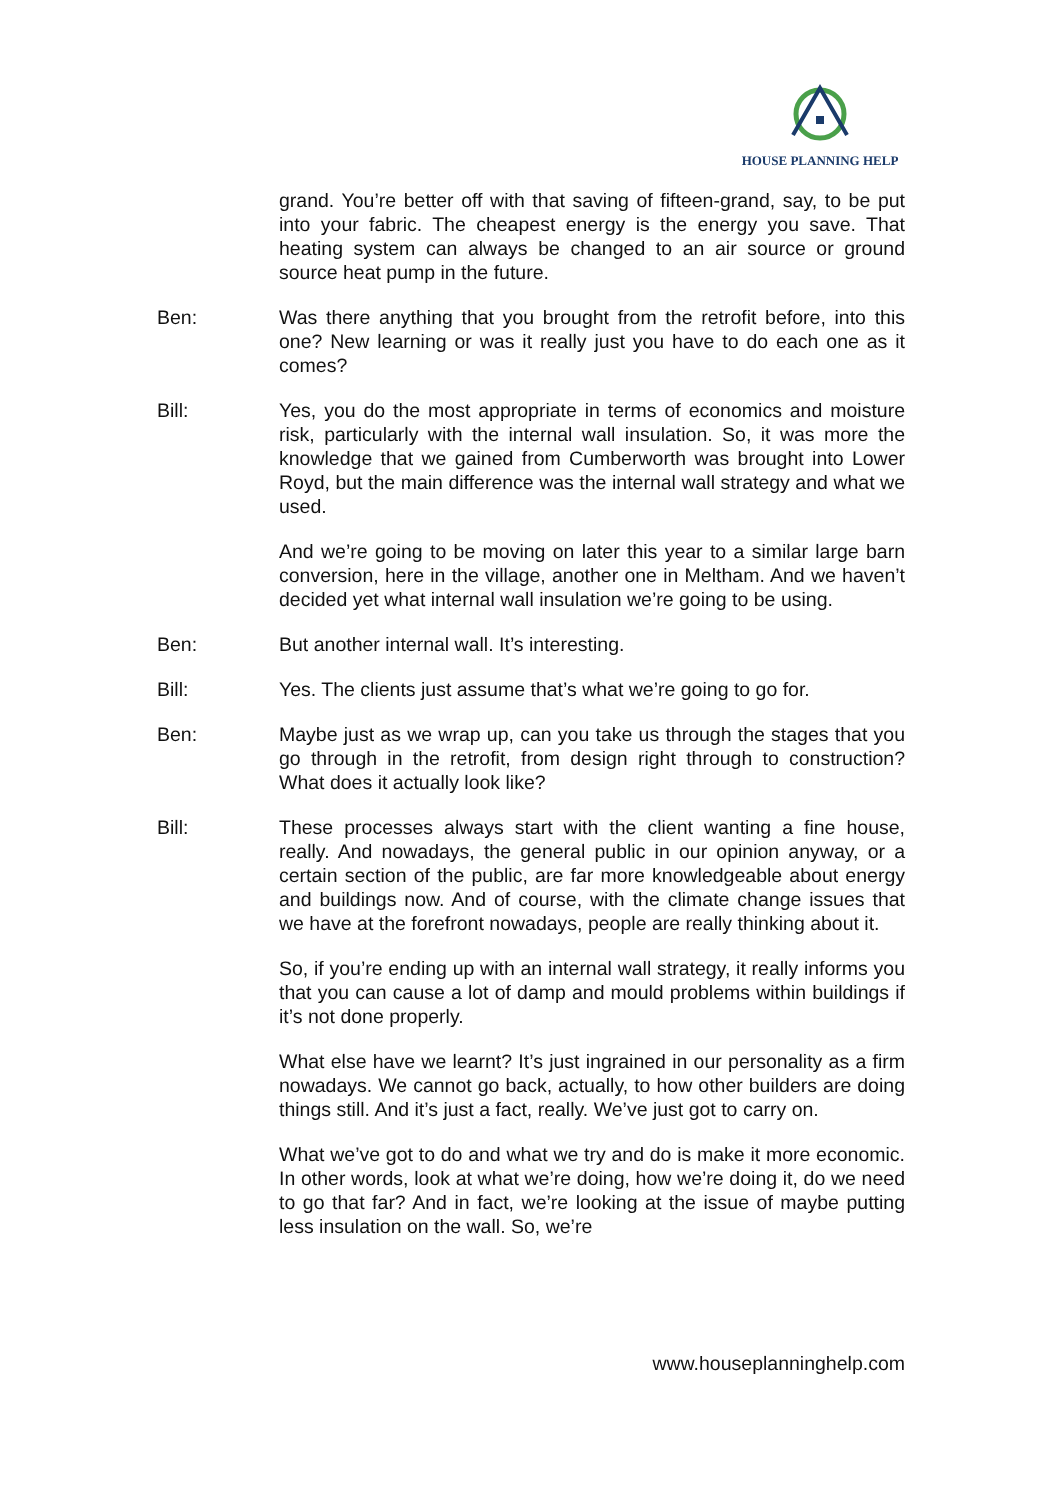HOUSE PLANNING HELP
grand. You’re better off with that saving of fifteen-grand, say, to be put into your fabric. The cheapest energy is the energy you save. That heating system can always be changed to an air source or ground source heat pump in the future.
Ben: Was there anything that you brought from the retrofit before, into this one? New learning or was it really just you have to do each one as it comes?
Bill: Yes, you do the most appropriate in terms of economics and moisture risk, particularly with the internal wall insulation. So, it was more the knowledge that we gained from Cumberworth was brought into Lower Royd, but the main difference was the internal wall strategy and what we used.
And we’re going to be moving on later this year to a similar large barn conversion, here in the village, another one in Meltham. And we haven’t decided yet what internal wall insulation we’re going to be using.
Ben: But another internal wall. It’s interesting.
Bill: Yes. The clients just assume that’s what we’re going to go for.
Ben: Maybe just as we wrap up, can you take us through the stages that you go through in the retrofit, from design right through to construction? What does it actually look like?
Bill: These processes always start with the client wanting a fine house, really. And nowadays, the general public in our opinion anyway, or a certain section of the public, are far more knowledgeable about energy and buildings now. And of course, with the climate change issues that we have at the forefront nowadays, people are really thinking about it.
So, if you’re ending up with an internal wall strategy, it really informs you that you can cause a lot of damp and mould problems within buildings if it’s not done properly.
What else have we learnt? It’s just ingrained in our personality as a firm nowadays. We cannot go back, actually, to how other builders are doing things still. And it’s just a fact, really. We’ve just got to carry on.
What we’ve got to do and what we try and do is make it more economic. In other words, look at what we’re doing, how we’re doing it, do we need to go that far? And in fact, we’re looking at the issue of maybe putting less insulation on the wall. So, we’re
www.houseplanninghelp.com